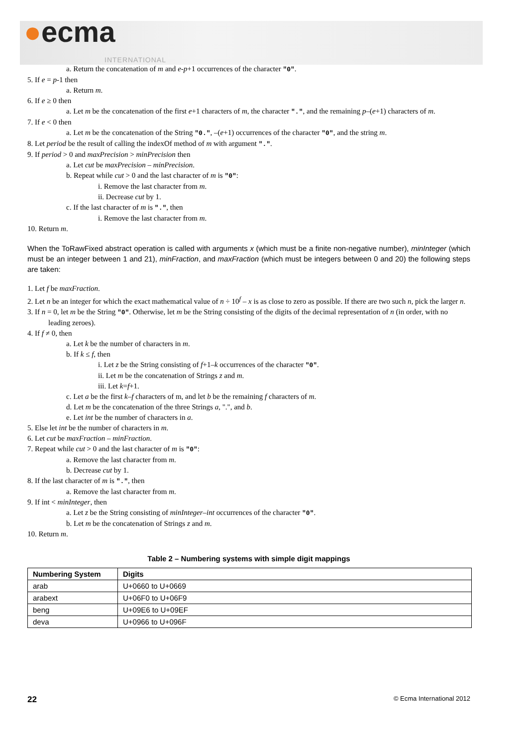●ecma
INTERNATIONAL
a. Return the concatenation of m and e-p+1 occurrences of the character "0".
5. If e = p-1 then
a. Return m.
6. If e ≥ 0 then
a. Let m be the concatenation of the first e+1 characters of m, the character ".", and the remaining p–(e+1) characters of m.
7. If e < 0 then
a. Let m be the concatenation of the String "0.", –(e+1) occurrences of the character "0", and the string m.
8. Let period be the result of calling the indexOf method of m with argument ".".
9. If period > 0 and maxPrecision > minPrecision then
a. Let cut be maxPrecision – minPrecision.
b. Repeat while cut > 0 and the last character of m is "0":
i. Remove the last character from m.
ii. Decrease cut by 1.
c. If the last character of m is ".", then
i. Remove the last character from m.
10. Return m.
When the ToRawFixed abstract operation is called with arguments x (which must be a finite non-negative number), minInteger (which must be an integer between 1 and 21), minFraction, and maxFraction (which must be integers between 0 and 20) the following steps are taken:
1. Let f be maxFraction.
2. Let n be an integer for which the exact mathematical value of n ÷ 10<sup>f</sup> – x is as close to zero as possible. If there are two such n, pick the larger n.
3. If n = 0, let m be the String "0". Otherwise, let m be the String consisting of the digits of the decimal representation of n (in order, with no leading zeroes).
4. If f ≠ 0, then
a. Let k be the number of characters in m.
b. If k ≤ f, then
i. Let z be the String consisting of f+1–k occurrences of the character "0".
ii. Let m be the concatenation of Strings z and m.
iii. Let k=f+1.
c. Let a be the first k–f characters of m, and let b be the remaining f characters of m.
d. Let m be the concatenation of the three Strings a, ".", and b.
e. Let int be the number of characters in a.
5. Else let int be the number of characters in m.
6. Let cut be maxFraction – minFraction.
7. Repeat while cut > 0 and the last character of m is "0":
a. Remove the last character from m.
b. Decrease cut by 1.
8. If the last character of m is ".", then
a. Remove the last character from m.
9. If int < minInteger, then
a. Let z be the String consisting of minInteger–int occurrences of the character "0".
b. Let m be the concatenation of Strings z and m.
10. Return m.
Table 2 – Numbering systems with simple digit mappings
| Numbering System | Digits |
| --- | --- |
| arab | U+0660 to U+0669 |
| arabext | U+06F0 to U+06F9 |
| beng | U+09E6 to U+09EF |
| deva | U+0966 to U+096F |
22 © Ecma International 2012